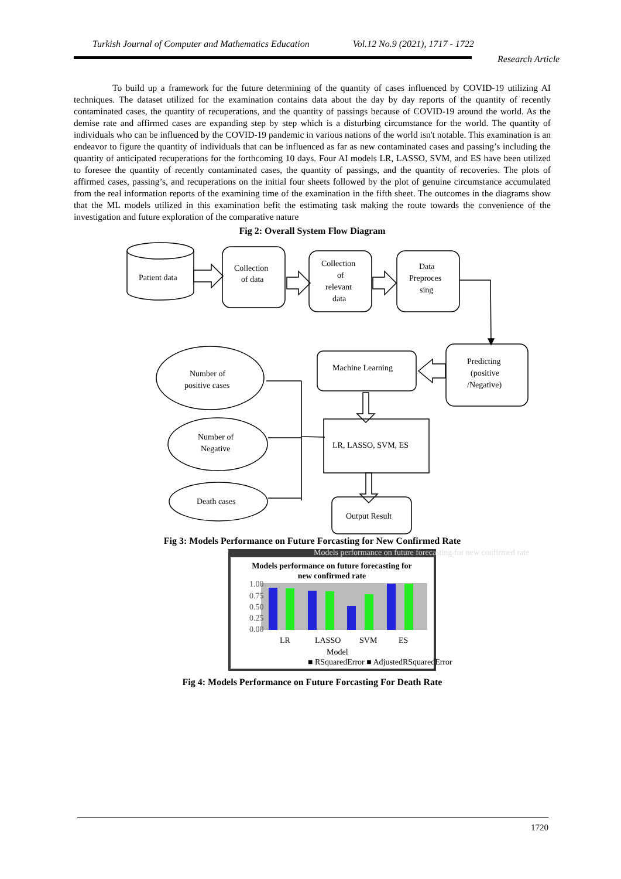Turkish Journal of Computer and Mathematics Education Vol.12 No.9 (2021), 1717 - 1722
Research Article
To build up a framework for the future determining of the quantity of cases influenced by COVID-19 utilizing AI techniques. The dataset utilized for the examination contains data about the day by day reports of the quantity of recently contaminated cases, the quantity of recuperations, and the quantity of passings because of COVID-19 around the world. As the demise rate and affirmed cases are expanding step by step which is a disturbing circumstance for the world. The quantity of individuals who can be influenced by the COVID-19 pandemic in various nations of the world isn't notable. This examination is an endeavor to figure the quantity of individuals that can be influenced as far as new contaminated cases and passing’s including the quantity of anticipated recuperations for the forthcoming 10 days. Four AI models LR, LASSO, SVM, and ES have been utilized to foresee the quantity of recently contaminated cases, the quantity of passings, and the quantity of recoveries. The plots of affirmed cases, passing’s, and recuperations on the initial four sheets followed by the plot of genuine circumstance accumulated from the real information reports of the examining time of the examination in the fifth sheet. The outcomes in the diagrams show that the ML models utilized in this examination befit the estimating task making the route towards the convenience of the investigation and future exploration of the comparative nature
Fig 2: Overall System Flow Diagram
Patient data
Collection
of data
Collection
of
relevant
data
Data
Preproces
sing
Predicting
(positive
/Negative)
Machine Learning
LR, LASSO, SVM, ES
Output Result
Number of
positive cases
Number of
Negative
Death cases
Fig 3: Models Performance on Future Forcasting for New Confirmed Rate
Models performance on future forecasting for new confirmed rate
Models performance on future forecasting for
new confirmed rate
1.00
0.75
0.50
0.25
0.00
LR
LASSO
SVM
ES
Model
■ RSquaredError ■ AdjustedRSquaredError
Fig 4: Models Performance on Future Forcasting For Death Rate
1720